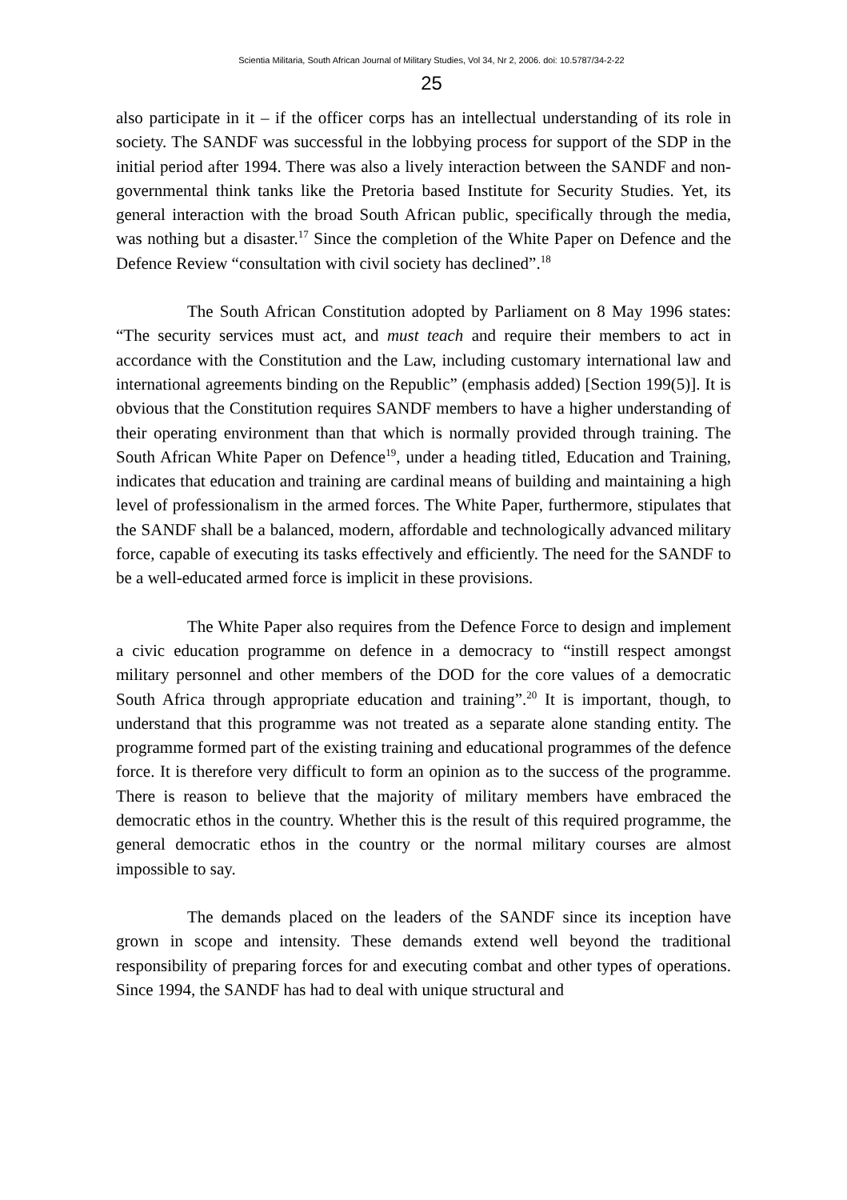Scientia Militaria, South African Journal of Military Studies, Vol 34, Nr 2, 2006. doi: 10.5787/34-2-22
25
also participate in it – if the officer corps has an intellectual understanding of its role in society. The SANDF was successful in the lobbying process for support of the SDP in the initial period after 1994. There was also a lively interaction between the SANDF and non-governmental think tanks like the Pretoria based Institute for Security Studies. Yet, its general interaction with the broad South African public, specifically through the media, was nothing but a disaster.<sup>17</sup> Since the completion of the White Paper on Defence and the Defence Review “consultation with civil society has declined”.<sup>18</sup>
The South African Constitution adopted by Parliament on 8 May 1996 states: “The security services must act, and must teach and require their members to act in accordance with the Constitution and the Law, including customary international law and international agreements binding on the Republic” (emphasis added) [Section 199(5)]. It is obvious that the Constitution requires SANDF members to have a higher understanding of their operating environment than that which is normally provided through training. The South African White Paper on Defence<sup>19</sup>, under a heading titled, Education and Training, indicates that education and training are cardinal means of building and maintaining a high level of professionalism in the armed forces. The White Paper, furthermore, stipulates that the SANDF shall be a balanced, modern, affordable and technologically advanced military force, capable of executing its tasks effectively and efficiently. The need for the SANDF to be a well-educated armed force is implicit in these provisions.
The White Paper also requires from the Defence Force to design and implement a civic education programme on defence in a democracy to “instill respect amongst military personnel and other members of the DOD for the core values of a democratic South Africa through appropriate education and training”.<sup>20</sup> It is important, though, to understand that this programme was not treated as a separate alone standing entity. The programme formed part of the existing training and educational programmes of the defence force. It is therefore very difficult to form an opinion as to the success of the programme. There is reason to believe that the majority of military members have embraced the democratic ethos in the country. Whether this is the result of this required programme, the general democratic ethos in the country or the normal military courses are almost impossible to say.
The demands placed on the leaders of the SANDF since its inception have grown in scope and intensity. These demands extend well beyond the traditional responsibility of preparing forces for and executing combat and other types of operations. Since 1994, the SANDF has had to deal with unique structural and